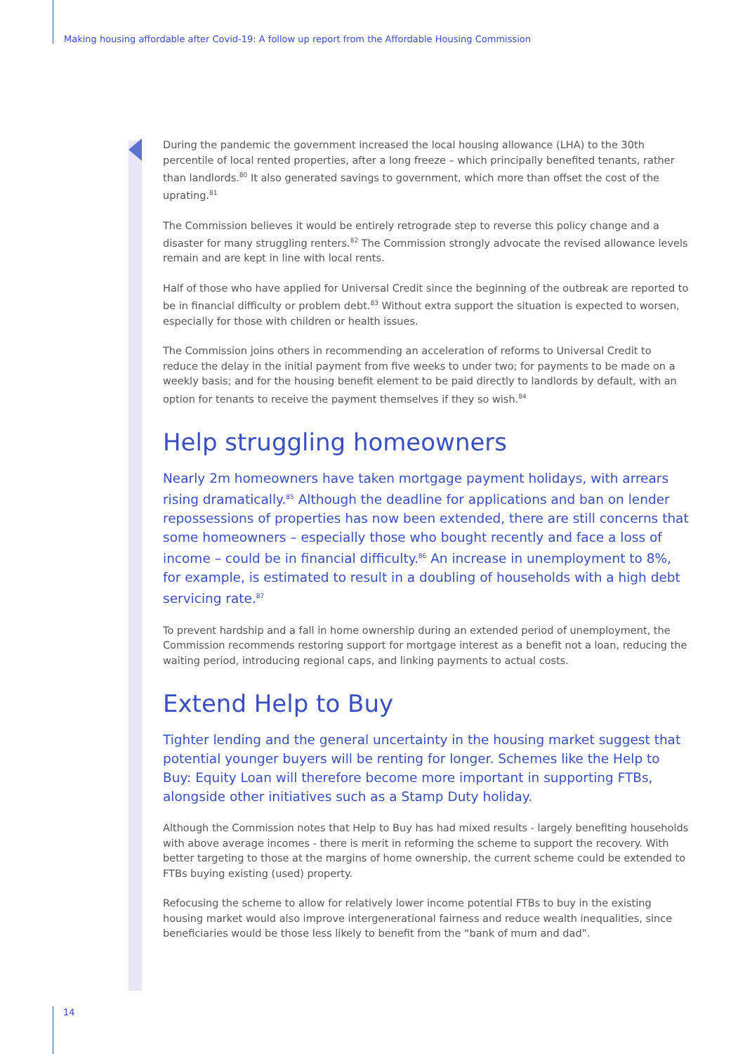Making housing affordable after Covid-19: A follow up report from the Affordable Housing Commission
During the pandemic the government increased the local housing allowance (LHA) to the 30th percentile of local rented properties, after a long freeze – which principally benefited tenants, rather than landlords.<sup>80</sup> It also generated savings to government, which more than offset the cost of the uprating.<sup>81</sup>
The Commission believes it would be entirely retrograde step to reverse this policy change and a disaster for many struggling renters.<sup>82</sup> The Commission strongly advocate the revised allowance levels remain and are kept in line with local rents.
Half of those who have applied for Universal Credit since the beginning of the outbreak are reported to be in financial difficulty or problem debt.<sup>83</sup> Without extra support the situation is expected to worsen, especially for those with children or health issues.
The Commission joins others in recommending an acceleration of reforms to Universal Credit to reduce the delay in the initial payment from five weeks to under two; for payments to be made on a weekly basis; and for the housing benefit element to be paid directly to landlords by default, with an option for tenants to receive the payment themselves if they so wish.<sup>84</sup>
Help struggling homeowners
Nearly 2m homeowners have taken mortgage payment holidays, with arrears rising dramatically.<sup>85</sup> Although the deadline for applications and ban on lender repossessions of properties has now been extended, there are still concerns that some homeowners – especially those who bought recently and face a loss of income – could be in financial difficulty.<sup>86</sup> An increase in unemployment to 8%, for example, is estimated to result in a doubling of households with a high debt servicing rate.<sup>87</sup>
To prevent hardship and a fall in home ownership during an extended period of unemployment, the Commission recommends restoring support for mortgage interest as a benefit not a loan, reducing the waiting period, introducing regional caps, and linking payments to actual costs.
Extend Help to Buy
Tighter lending and the general uncertainty in the housing market suggest that potential younger buyers will be renting for longer. Schemes like the Help to Buy: Equity Loan will therefore become more important in supporting FTBs, alongside other initiatives such as a Stamp Duty holiday.
Although the Commission notes that Help to Buy has had mixed results - largely benefiting households with above average incomes - there is merit in reforming the scheme to support the recovery. With better targeting to those at the margins of home ownership, the current scheme could be extended to FTBs buying existing (used) property.
Refocusing the scheme to allow for relatively lower income potential FTBs to buy in the existing housing market would also improve intergenerational fairness and reduce wealth inequalities, since beneficiaries would be those less likely to benefit from the “bank of mum and dad”.
14